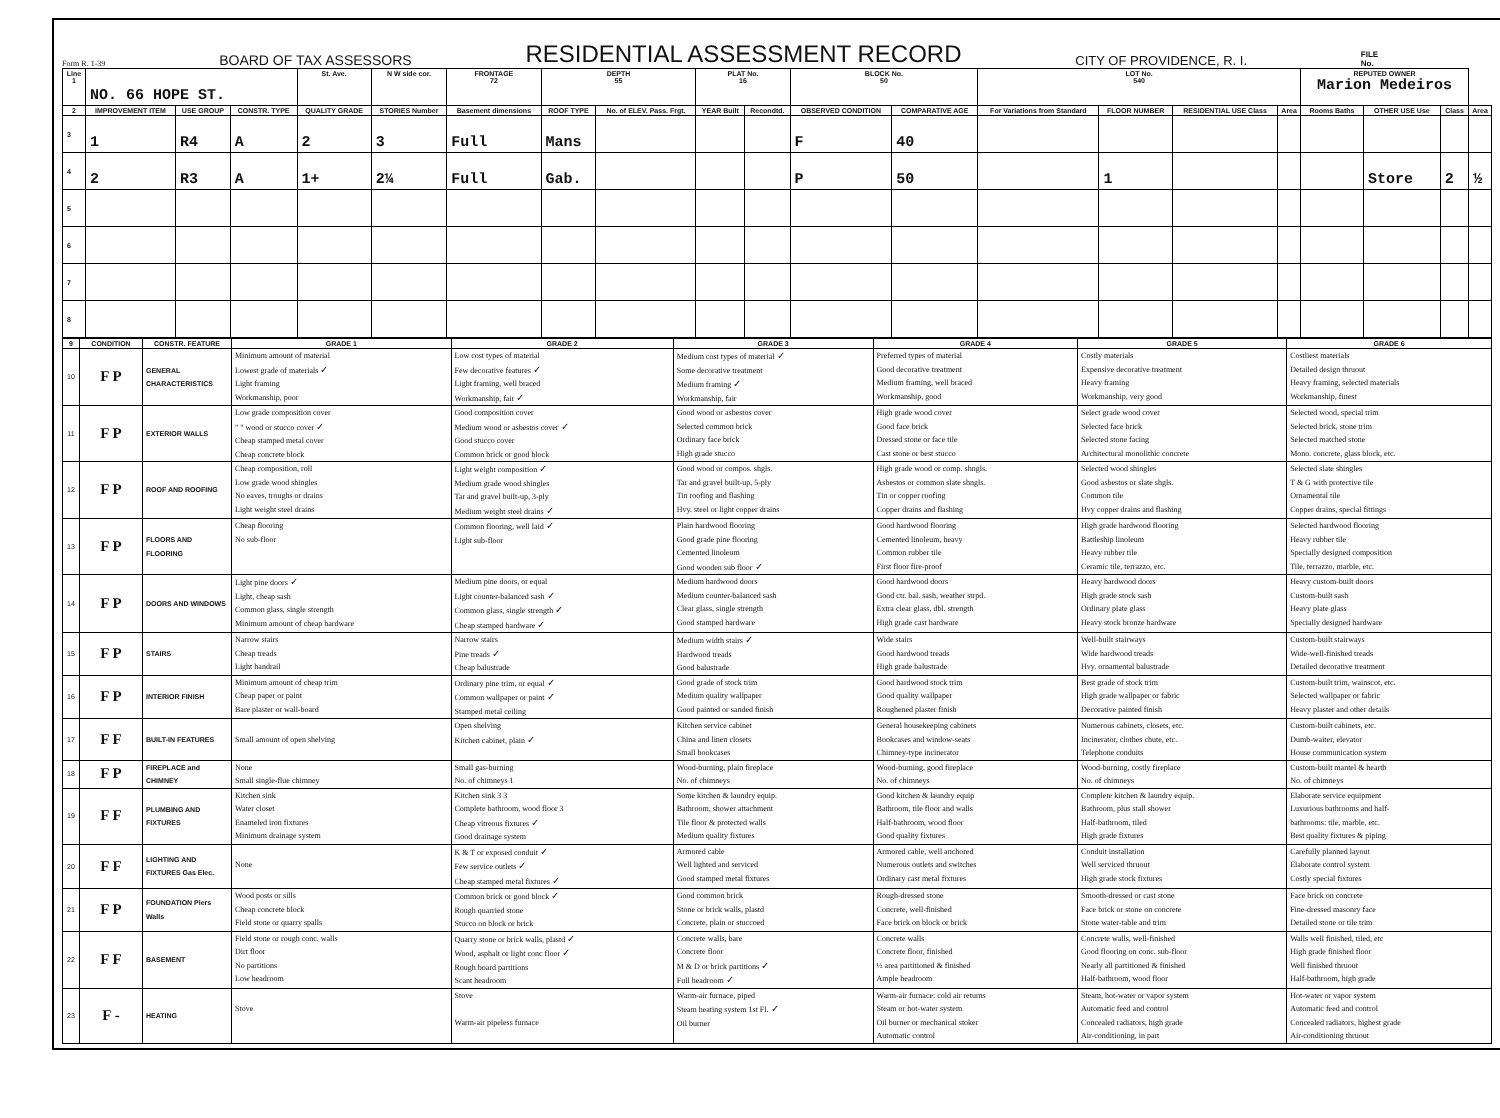Form R. 1-39 BOARD OF TAX ASSESSORS RESIDENTIAL ASSESSMENT RECORD CITY OF PROVIDENCE, R. I. FILE
No.
| Line 1 | NO. 66 HOPE ST. | | | St. Ave. | N W side cor. | FRONTAGE 72 | DEPTH 55 | | PLAT No. 16 | | BLOCK No. 50 | | LOT No. 540 | | | | REPUTED OWNER Marion Medeiros | | | |
| 2 | IMPROVEMENT ITEM | USE GROUP | CONSTR. TYPE | QUALITY GRADE | STORIES Number | Basement dimensions | ROOF TYPE | No. of ELEV. Pass. Frgt. | YEAR Built | Recondtd. | OBSERVED CONDITION | COMPARATIVE AGE | For Variations from Standard | FLOOR NUMBER | RESIDENTIAL USE Class | Area | Rooms Baths | OTHER USE Use | Class | Area |
| 3 | 1 | R4 | A | 2 | 3 | Full | Mans | | | | F | 40 | | | | | | | | |
| 4 | 2 | R3 | A | 1+ | 2¼ | Full | Gab. | | | | P | 50 | | 1 | | | | Store | 2 | ½ |
| 5 | | | | | | | | | | | | | | | | | | | | |
| 6 | | | | | | | | | | | | | | | | | | | | |
| 7 | | | | | | | | | | | | | | | | | | | | |
| 8 | | | | | | | | | | | | | | | | | | | | |
| 9 | CONDITION | CONSTR. FEATURE | GRADE 1 | GRADE 2 | GRADE 3 | GRADE 4 | GRADE 5 | GRADE 6 |
| --- | --- | --- | --- | --- | --- | --- | --- | --- |
| 10 | F P | GENERAL CHARACTERISTICS | Minimum amount of material Lowest grade of materials ✓ Light framing Workmanship, poor | Low cost types of material Few decorative features ✓ Light framing, well braced Workmanship, fair ✓ | Medium cost types of material ✓ Some decorative treatment Medium framing ✓ Workmanship, fair | Preferred types of material Good decorative treatment Medium framing, well braced Workmanship, good | Costly materials Expensive decorative treatment Heavy framing Workmanship, very good | Costliest materials Detailed design thruout Heavy framing, selected materials Workmanship, finest |
| 11 | F P | EXTERIOR WALLS | Low grade composition cover " " wood or stucco cover ✓ Cheap stamped metal cover Cheap concrete block | Good composition cover Medium wood or asbestos cover ✓ Good stucco cover Common brick or good block | Good wood or asbestos cover Selected common brick Ordinary face brick High grade stucco | High grade wood cover Good face brick Dressed stone or face tile Cast stone or best stucco | Select grade wood cover Selected face brick Selected stone facing Architectural monolithic concrete | Selected wood, special trim Selected brick, stone trim Selected matched stone Mono. concrete, glass block, etc. |
| 12 | F P | ROOF AND ROOFING | Cheap composition, roll Low grade wood shingles No eaves, troughs or drains Light weight steel drains | Light weight composition ✓ Medium grade wood shingles Tar and gravel built-up, 3-ply Medium weight steel drains ✓ | Good wood or compos. shgls. Tar and gravel built-up, 5-ply Tin roofing and flashing Hvy. steel or light copper drains | High grade wood or comp. shngls. Asbestos or common slate shngls. Tin or copper roofing Copper drains and flashing | Selected wood shingles Good asbestos or slate shgls. Common tile Hvy copper drains and flashing | Selected slate shingles T & G with protective tile Ornamental tile Copper drains, special fittings |
| 13 | F P | FLOORS AND FLOORING | Cheap flooring No sub-floor | Common flooring, well laid ✓ Light sub-floor | Plain hardwood flooring Good grade pine flooring Cemented linoleum Good wooden sub floor ✓ | Good hardwood flooring Cemented linoleum, heavy Common rubber tile First floor fire-proof | High grade hardwood flooring Battleship linoleum Heavy rubber tile Ceramic tile, terrazzo, etc. | Selected hardwood flooring Heavy rubber tile Specially designed composition Tile, terrazzo, marble, etc. |
| 14 | F P | DOORS AND WINDOWS | Light pine doors ✓ Light, cheap sash Common glass, single strength Minimum amount of cheap hardware | Medium pine doors, or equal Light counter-balanced sash ✓ Common glass, single strength ✓ Cheap stamped hardware ✓ | Medium hardwood doors Medium counter-balanced sash Clear glass, single strength Good stamped hardware | Good hardwood doors Good ctr. bal. sash, weather strpd. Extra clear glass, dbl. strength High grade cast hardware | Heavy hardwood doors High grade stock sash Ordinary plate glass Heavy stock bronze hardware | Heavy custom-built doors Custom-built sash Heavy plate glass Specially designed hardware |
| 15 | F P | STAIRS | Narrow stairs Cheap treads Light handrail | Narrow stairs Pine treads ✓ Cheap balustrade | Medium width stairs ✓ Hardwood treads Good balustrade | Wide stairs Good hardwood treads High grade balustrade | Well-built stairways Wide hardwood treads Hvy. ornamental balustrade | Custom-built stairways Wide-well-finished treads Detailed decorative treatment |
| 16 | F P | INTERIOR FINISH | Minimum amount of cheap trim Cheap paper or paint Bare plaster or wall-board | Ordinary pine trim, or equal ✓ Common wallpaper or paint ✓ Stamped metal ceiling | Good grade of stock trim Medium quality wallpaper Good painted or sanded finish | Good hardwood stock trim Good quality wallpaper Roughened plaster finish | Best grade of stock trim High grade wallpaper or fabric Decorative painted finish | Custom-built trim, wainscot, etc. Selected wallpaper or fabric Heavy plaster and other details |
| 17 | F F | BUILT-IN FEATURES | Small amount of open shelving | Open shelving Kitchen cabinet, plain ✓ | Kitchen service cabinet China and linen closets Small bookcases | General housekeeping cabinets Bookcases and window-seats Chimney-type incinerator | Numerous cabinets, closets, etc. Incinerator, clothes chute, etc. Telephone conduits | Custom-built cabinets, etc. Dumb-waiter, elevator House communication system |
| 18 | F P | FIREPLACE and CHIMNEY | None Small single-flue chimney | Small gas-burning No. of chimneys 1 | Wood-burning, plain fireplace No. of chimneys | Wood-burning, good fireplace No. of chimneys | Wood-burning, costly fireplace No. of chimneys | Custom-built mantel & hearth No. of chimneys |
| 19 | F F | PLUMBING AND FIXTURES | Kitchen sink Water closet Enameled iron fixtures Minimum drainage system | Kitchen sink 3 3 Complete bathroom, wood floor 3 Cheap vitreous fixtures ✓ Good drainage system | Some kitchen & laundry equip. Bathroom, shower attachment Tile floor & protected walls Medium quality fixtures | Good kitchen & laundry equip Bathroom, tile floor and walls Half-bathroom, wood floor Good quality fixtures | Complete kitchen & laundry equip. Bathroom, plus stall shower Half-bathroom, tiled High grade fixtures | Elaborate service equipment Luxurious bathrooms and half- bathrooms: tile, marble, etc. Best quality fixtures & piping |
| 20 | F F | LIGHTING AND FIXTURES Gas Elec. | None | K & T or exposed conduit ✓ Few service outlets ✓ Cheap stamped metal fixtures ✓ | Armored cable Well lighted and serviced Good stamped metal fixtures | Armored cable, well anchored Numerous outlets and switches Ordinary cast metal fixtures | Conduit installation Well serviced thruout High grade stock fixtures | Carefully planned layout Elaborate control system Costly special fixtures |
| 21 | F P | FOUNDATION Piers Walls | Wood posts or sills Cheap concrete block Field stone or quarry spalls | Common brick or good block ✓ Rough quarried stone Stucco on block or brick | Good common brick Stone or brick walls, plastd Concrete, plain or stuccoed | Rough-dressed stone Concrete, well-finished Face brick on block or brick | Smooth-dressed or cast stone Face brick or stone on concrete Stone water-table and trim | Face brick on concrete Fine-dressed masonry face Detailed stone or tile trim |
| 22 | F F | BASEMENT | Field stone or rough conc. walls Dirt floor No partitions Low headroom | Quarry stone or brick walls, plastd ✓ Wood, asphalt or light conc floor ✓ Rough board partitions Scant headroom | Concrete walls, bare Concrete floor M & D or brick partitions ✓ Full headroom ✓ | Concrete walls Concrete floor, finished ½ area partitioned & finished Ample headroom | Concrete walls, well-finished Good flooring on conc. sub-floor Nearly all partitioned & finished Half-bathroom, wood floor | Walls well finished, tiled, etc High grade finished floor Well finished thruout Half-bathroom, high grade |
| 23 | F - | HEATING | Stove | Stove Warm-air pipeless furnace | Warm-air furnace, piped Steam heating system 1st Fl. ✓ Oil burner | Warm-air furnace: cold air returns Steam or hot-water system Oil burner or mechanical stoker Automatic control | Steam, hot-water or vapor system Automatic feed and control Concealed radiators, high grade Air-conditioning, in part | Hot-water or vapor system Automatic feed and control Concealed radiators, highest grade Air-conditioning thruout |